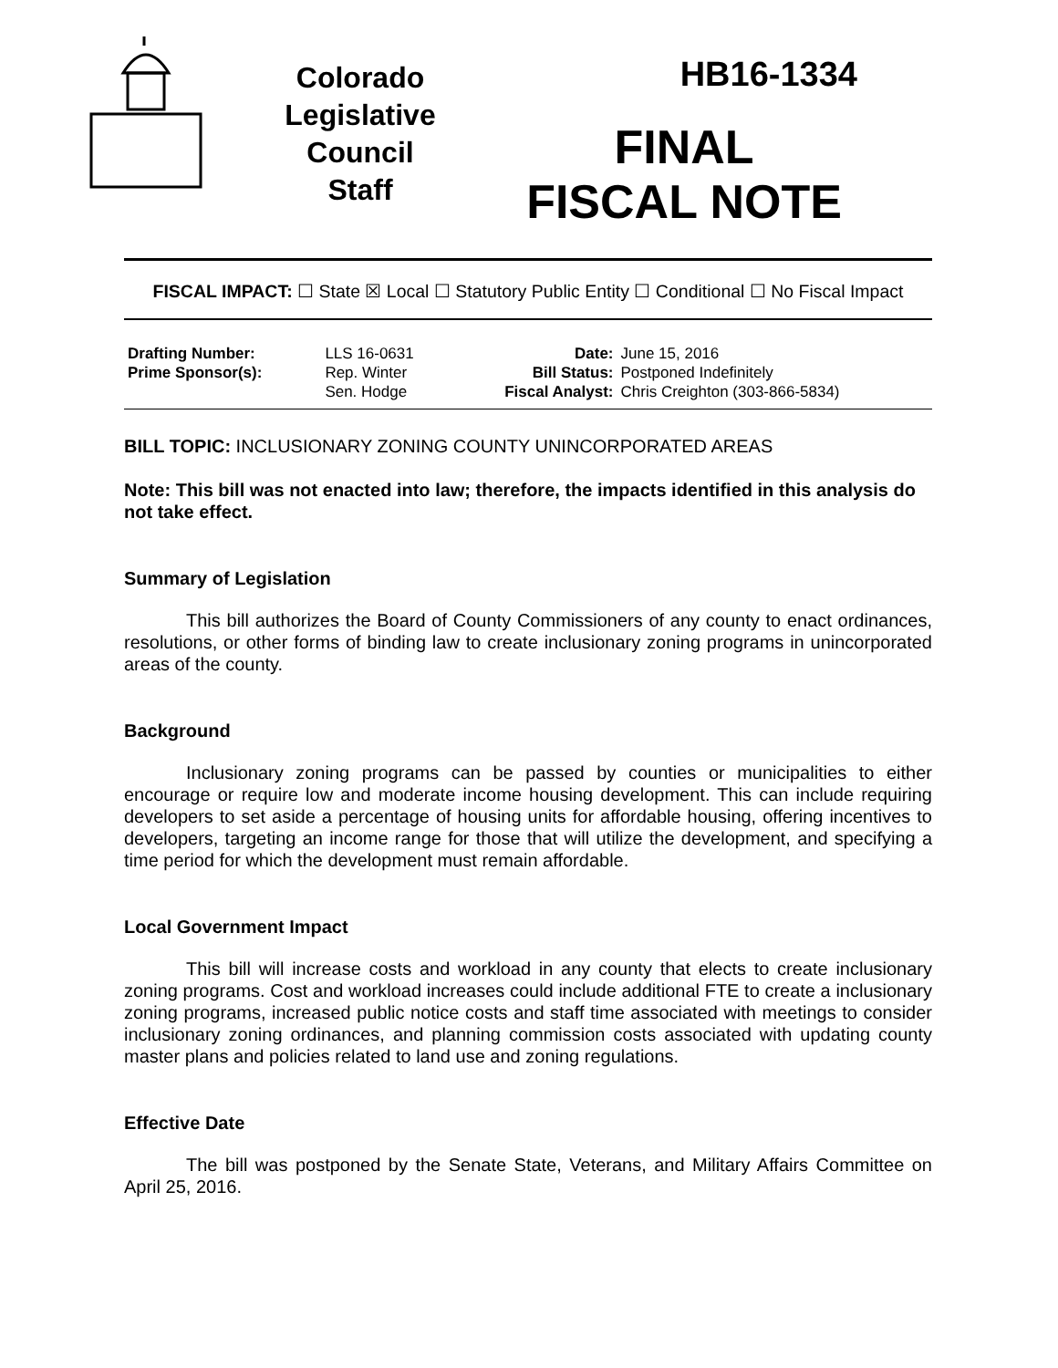Colorado
Legislative
Council
Staff
HB16-1334
FINAL
FISCAL NOTE
FISCAL IMPACT: ☐ State ☒ Local ☐ Statutory Public Entity ☐ Conditional ☐ No Fiscal Impact
| Drafting Number: | LLS 16-0631 | Date: | June 15, 2016 |
| Prime Sponsor(s): | Rep. Winter Sen. Hodge | Bill Status: Fiscal Analyst: | Postponed Indefinitely Chris Creighton (303-866-5834) |
BILL TOPIC: INCLUSIONARY ZONING COUNTY UNINCORPORATED AREAS
Note: This bill was not enacted into law; therefore, the impacts identified in this analysis do not take effect.
Summary of Legislation
This bill authorizes the Board of County Commissioners of any county to enact ordinances, resolutions, or other forms of binding law to create inclusionary zoning programs in unincorporated areas of the county.
Background
Inclusionary zoning programs can be passed by counties or municipalities to either encourage or require low and moderate income housing development. This can include requiring developers to set aside a percentage of housing units for affordable housing, offering incentives to developers, targeting an income range for those that will utilize the development, and specifying a time period for which the development must remain affordable.
Local Government Impact
This bill will increase costs and workload in any county that elects to create inclusionary zoning programs. Cost and workload increases could include additional FTE to create a inclusionary zoning programs, increased public notice costs and staff time associated with meetings to consider inclusionary zoning ordinances, and planning commission costs associated with updating county master plans and policies related to land use and zoning regulations.
Effective Date
The bill was postponed by the Senate State, Veterans, and Military Affairs Committee on April 25, 2016.